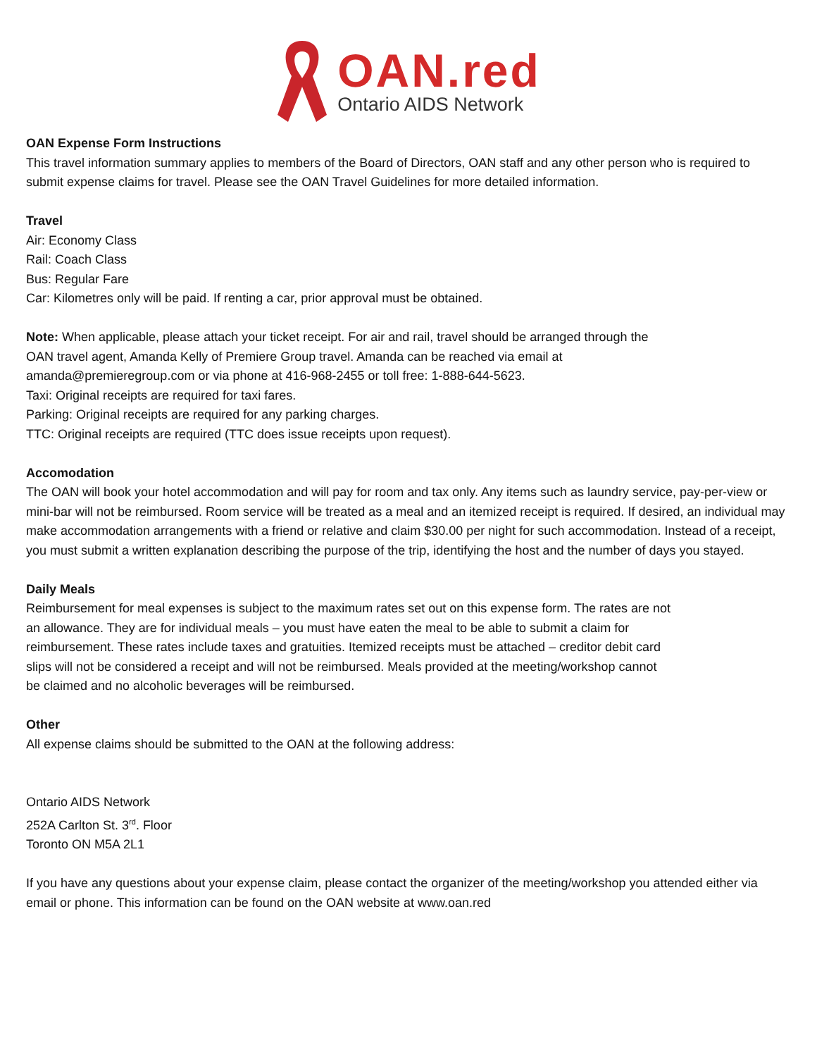OAN.red
Ontario AIDS Network
OAN Expense Form Instructions
This travel information summary applies to members of the Board of Directors, OAN staff and any other person who is required to submit expense claims for travel. Please see the OAN Travel Guidelines for more detailed information.
Travel
Air: Economy Class
Rail: Coach Class
Bus: Regular Fare
Car: Kilometres only will be paid. If renting a car, prior approval must be obtained.
Note: When applicable, please attach your ticket receipt. For air and rail, travel should be arranged through the OAN travel agent, Amanda Kelly of Premiere Group travel. Amanda can be reached via email at amanda@premieregroup.com or via phone at 416-968-2455 or toll free: 1-888-644-5623.
Taxi: Original receipts are required for taxi fares.
Parking: Original receipts are required for any parking charges.
TTC: Original receipts are required (TTC does issue receipts upon request).
Accomodation
The OAN will book your hotel accommodation and will pay for room and tax only. Any items such as laundry service, pay-per-view or mini-bar will not be reimbursed. Room service will be treated as a meal and an itemized receipt is required. If desired, an individual may make accommodation arrangements with a friend or relative and claim $30.00 per night for such accommodation. Instead of a receipt, you must submit a written explanation describing the purpose of the trip, identifying the host and the number of days you stayed.
Daily Meals
Reimbursement for meal expenses is subject to the maximum rates set out on this expense form. The rates are not an allowance. They are for individual meals – you must have eaten the meal to be able to submit a claim for reimbursement. These rates include taxes and gratuities. Itemized receipts must be attached – creditor debit card slips will not be considered a receipt and will not be reimbursed. Meals provided at the meeting/workshop cannot be claimed and no alcoholic beverages will be reimbursed.
Other
All expense claims should be submitted to the OAN at the following address:
Ontario AIDS Network
252A Carlton St. 3<sup>rd</sup>. Floor
Toronto ON M5A 2L1
If you have any questions about your expense claim, please contact the organizer of the meeting/workshop you attended either via email or phone. This information can be found on the OAN website at www.oan.red